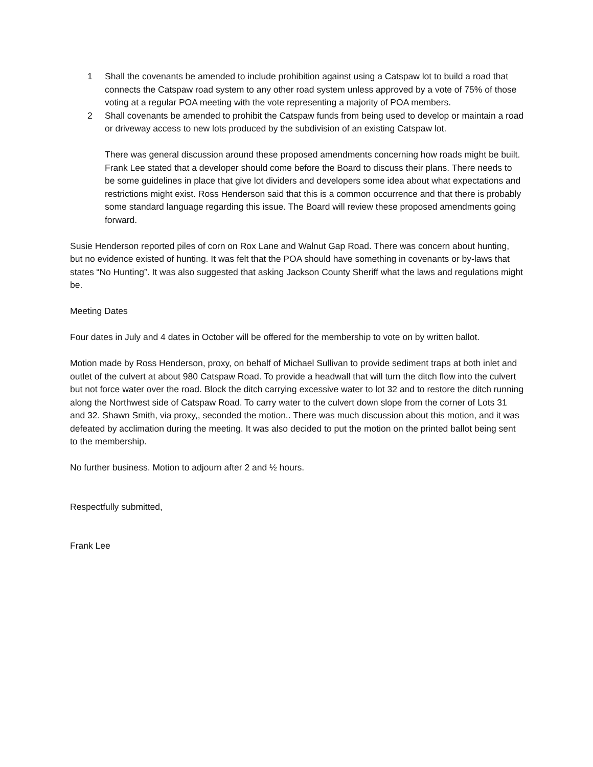1 Shall the covenants be amended to include prohibition against using a Catspaw lot to build a road that connects the Catspaw road system to any other road system unless approved by a vote of 75% of those voting at a regular POA meeting with the vote representing a majority of POA members.
2 Shall covenants be amended to prohibit the Catspaw funds from being used to develop or maintain a road or driveway access to new lots produced by the subdivision of an existing Catspaw lot.
There was general discussion around these proposed amendments concerning how roads might be built.
Frank Lee stated that a developer should come before the Board to discuss their plans. There needs to be some guidelines in place that give lot dividers and developers some idea about what expectations and restrictions might exist. Ross Henderson said that this is a common occurrence and that there is probably some standard language regarding this issue. The Board will review these proposed amendments going forward.
Susie Henderson reported piles of corn on Rox Lane and Walnut Gap Road. There was concern about hunting, but no evidence existed of hunting. It was felt that the POA should have something in covenants or by-laws that states “No Hunting”. It was also suggested that asking Jackson County Sheriff what the laws and regulations might be.
Meeting Dates
Four dates in July and 4 dates in October will be offered for the membership to vote on by written ballot.
Motion made by Ross Henderson, proxy, on behalf of Michael Sullivan to provide sediment traps at both inlet and outlet of the culvert at about 980 Catspaw Road. To provide a headwall that will turn the ditch flow into the culvert but not force water over the road. Block the ditch carrying excessive water to lot 32 and to restore the ditch running along the Northwest side of Catspaw Road. To carry water to the culvert down slope from the corner of Lots 31 and 32. Shawn Smith, via proxy,, seconded the motion.. There was much discussion about this motion, and it was defeated by acclimation during the meeting. It was also decided to put the motion on the printed ballot being sent to the membership.
No further business. Motion to adjourn after 2 and ½ hours.
Respectfully submitted,
Frank Lee